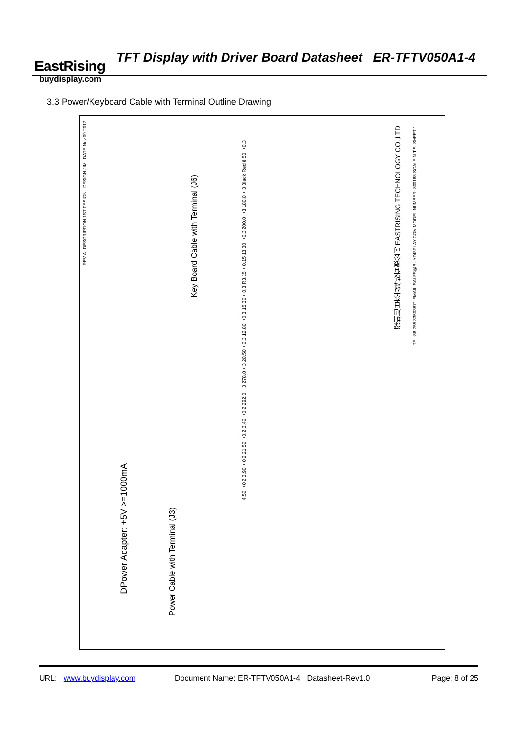EastRising
buydisplay.com
TFT Display with Driver Board Datasheet ER-TFTV050A1-4
3.3 Power/Keyboard Cable with Terminal Outline Drawing
REV A DESCRIPTION 1ST DESIGN DESIGN JIM DATE Nov-09-2017
Key Board Cable with Terminal (J6)
Power Cable with Terminal (J3)
DPower Adapter: +5V >=1000mA
深圳旭日东方科技有限公司 EASTRISING TECHNOLOGY CO.,LTD
TEL:86-755-33503871 EMAIL:SALES@BUYDISPLAY.COM MODEL NUMBER: 800168 SCALE N.T.S. SHEET 1
4.50±0.2 3.90±0.2 21.50±0.2 3.40±0.2 292.0±3 278.0±3 20.50±0.3 12.80±0.3 15.30±0.3 R3.15±0.15 13.30±0.3 200.0±3 180.0±3 Black Red 8.50±0.3
URL: www.buydisplay.com Document Name: ER-TFTV050A1-4 Datasheet-Rev1.0 Page: 8 of 25